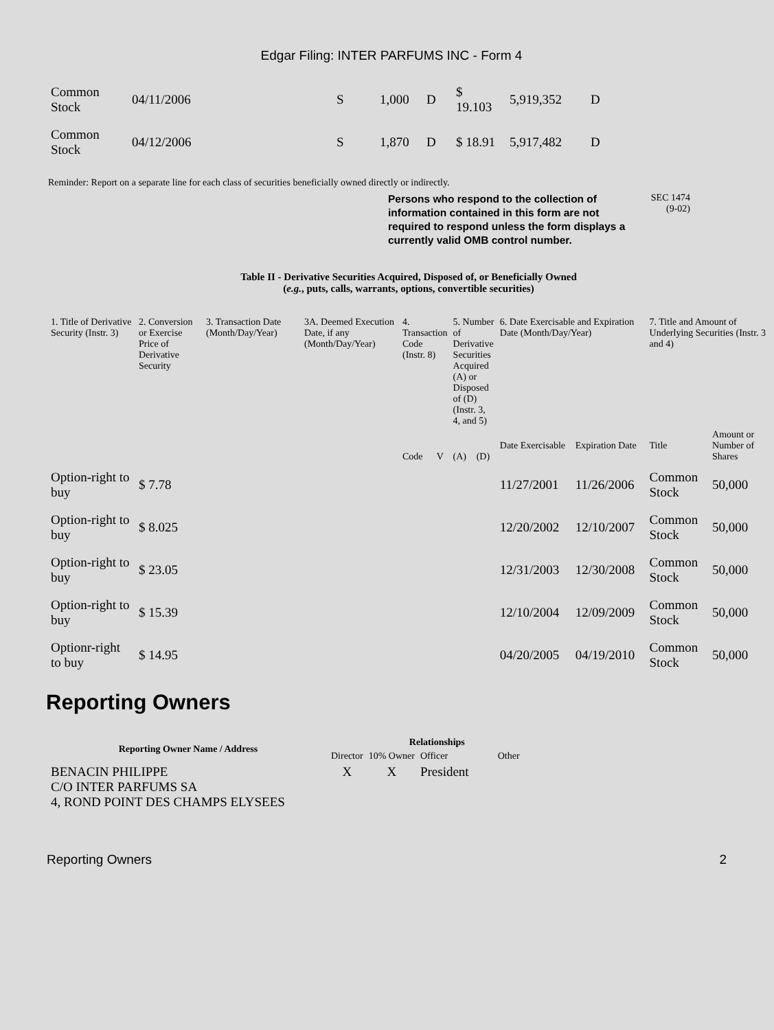Edgar Filing: INTER PARFUMS INC - Form 4
| Common Stock | 04/11/2006 | S | 1,000 | D | $ 19.103 | 5,919,352 | D |
| Common Stock | 04/12/2006 | S | 1,870 | D | $ 18.91 | 5,917,482 | D |
Reminder: Report on a separate line for each class of securities beneficially owned directly or indirectly.
Persons who respond to the collection of information contained in this form are not required to respond unless the form displays a currently valid OMB control number.
SEC 1474
(9-02)
Table II - Derivative Securities Acquired, Disposed of, or Beneficially Owned
(e.g., puts, calls, warrants, options, convertible securities)
| 1. Title of Derivative Security (Instr. 3) | 2. Conversion or Exercise Price of Derivative Security | 3. Transaction Date (Month/Day/Year) | 3A. Deemed Execution Date, if any (Month/Day/Year) | 4. Transaction Code (Instr. 8) | | 5. Number of Derivative Securities Acquired (A) or Disposed of (D) (Instr. 3, 4, and 5) | | 6. Date Exercisable and Expiration Date (Month/Day/Year) | | 7. Title and Amount of Underlying Securities (Instr. 3 and 4) | |
| --- | --- | --- | --- | --- | --- | --- | --- | --- | --- | --- | --- |
| | | | | Code | V | (A) | (D) | Date Exercisable | Expiration Date | Title | Amount or Number of Shares |
| Option-right to buy | $ 7.78 | | | | | | | 11/27/2001 | 11/26/2006 | Common Stock | 50,000 |
| Option-right to buy | $ 8.025 | | | | | | | 12/20/2002 | 12/10/2007 | Common Stock | 50,000 |
| Option-right to buy | $ 23.05 | | | | | | | 12/31/2003 | 12/30/2008 | Common Stock | 50,000 |
| Option-right to buy | $ 15.39 | | | | | | | 12/10/2004 | 12/09/2009 | Common Stock | 50,000 |
| Optionr-right to buy | $ 14.95 | | | | | | | 04/20/2005 | 04/19/2010 | Common Stock | 50,000 |
Reporting Owners
| Reporting Owner Name / Address | Relationships | | | |
| --- | --- | --- | --- | --- |
| | Director | 10% Owner | Officer | Other |
| BENACIN PHILIPPE C/O INTER PARFUMS SA 4, ROND POINT DES CHAMPS ELYSEES | X | X | President | |
Reporting Owners 2